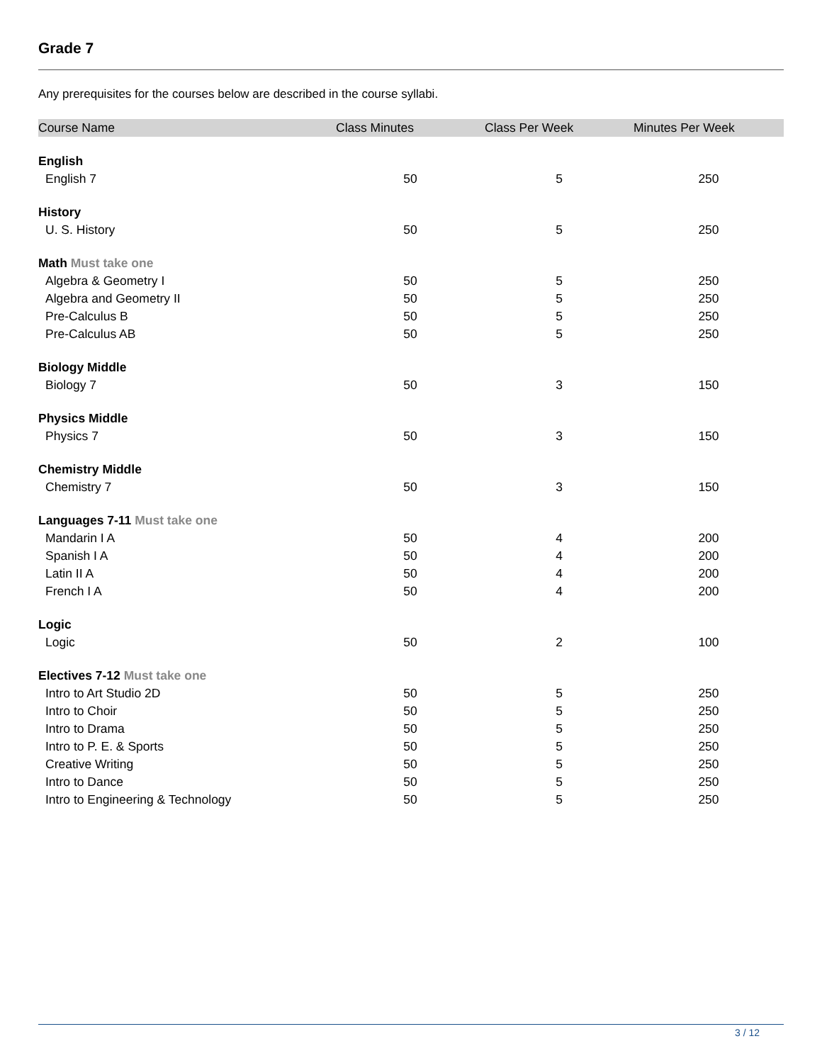Grade 7
Any prerequisites for the courses below are described in the course syllabi.
| Course Name | Class Minutes | Class Per Week | Minutes Per Week |
| --- | --- | --- | --- |
| English | | | |
| English 7 | 50 | 5 | 250 |
| History | | | |
| U. S. History | 50 | 5 | 250 |
| Math Must take one | | | |
| Algebra & Geometry I | 50 | 5 | 250 |
| Algebra and Geometry II | 50 | 5 | 250 |
| Pre-Calculus B | 50 | 5 | 250 |
| Pre-Calculus AB | 50 | 5 | 250 |
| Biology Middle | | | |
| Biology 7 | 50 | 3 | 150 |
| Physics Middle | | | |
| Physics 7 | 50 | 3 | 150 |
| Chemistry Middle | | | |
| Chemistry 7 | 50 | 3 | 150 |
| Languages 7-11 Must take one | | | |
| Mandarin I A | 50 | 4 | 200 |
| Spanish I A | 50 | 4 | 200 |
| Latin II A | 50 | 4 | 200 |
| French I A | 50 | 4 | 200 |
| Logic | | | |
| Logic | 50 | 2 | 100 |
| Electives 7-12 Must take one | | | |
| Intro to Art Studio 2D | 50 | 5 | 250 |
| Intro to Choir | 50 | 5 | 250 |
| Intro to Drama | 50 | 5 | 250 |
| Intro to P. E. & Sports | 50 | 5 | 250 |
| Creative Writing | 50 | 5 | 250 |
| Intro to Dance | 50 | 5 | 250 |
| Intro to Engineering & Technology | 50 | 5 | 250 |
3 / 12